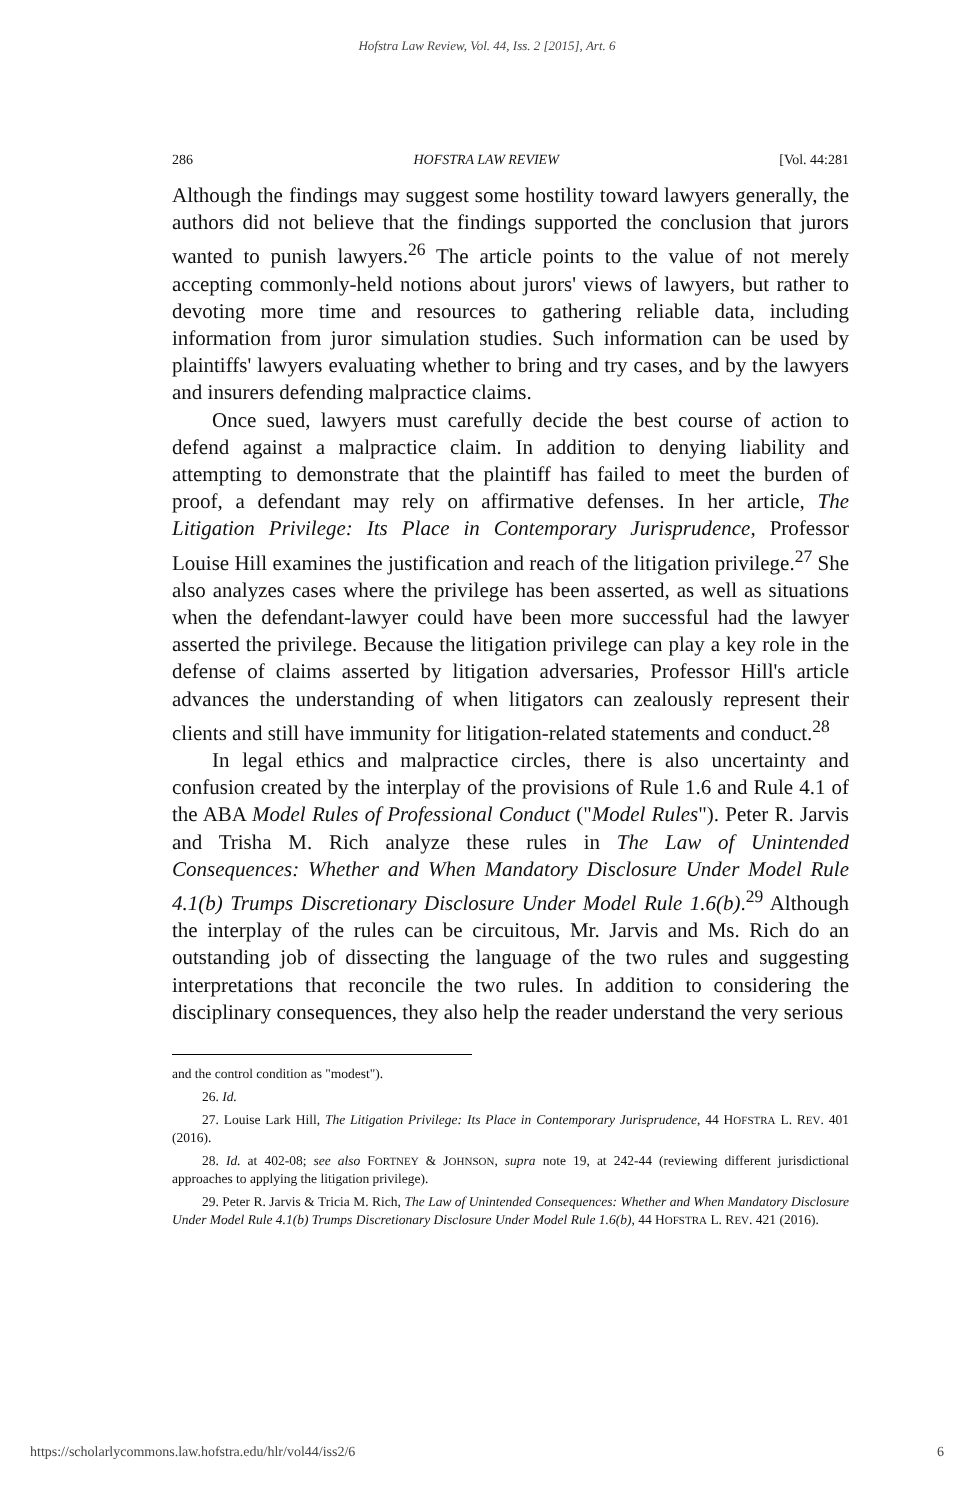Hofstra Law Review, Vol. 44, Iss. 2 [2015], Art. 6
286 HOFSTRA LAW REVIEW [Vol. 44:281
Although the findings may suggest some hostility toward lawyers generally, the authors did not believe that the findings supported the conclusion that jurors wanted to punish lawyers.<sup>26</sup> The article points to the value of not merely accepting commonly-held notions about jurors' views of lawyers, but rather to devoting more time and resources to gathering reliable data, including information from juror simulation studies. Such information can be used by plaintiffs' lawyers evaluating whether to bring and try cases, and by the lawyers and insurers defending malpractice claims.
Once sued, lawyers must carefully decide the best course of action to defend against a malpractice claim. In addition to denying liability and attempting to demonstrate that the plaintiff has failed to meet the burden of proof, a defendant may rely on affirmative defenses. In her article, The Litigation Privilege: Its Place in Contemporary Jurisprudence, Professor Louise Hill examines the justification and reach of the litigation privilege.<sup>27</sup> She also analyzes cases where the privilege has been asserted, as well as situations when the defendant-lawyer could have been more successful had the lawyer asserted the privilege. Because the litigation privilege can play a key role in the defense of claims asserted by litigation adversaries, Professor Hill's article advances the understanding of when litigators can zealously represent their clients and still have immunity for litigation-related statements and conduct.<sup>28</sup>
In legal ethics and malpractice circles, there is also uncertainty and confusion created by the interplay of the provisions of Rule 1.6 and Rule 4.1 of the ABA Model Rules of Professional Conduct ("Model Rules"). Peter R. Jarvis and Trisha M. Rich analyze these rules in The Law of Unintended Consequences: Whether and When Mandatory Disclosure Under Model Rule 4.1(b) Trumps Discretionary Disclosure Under Model Rule 1.6(b).<sup>29</sup> Although the interplay of the rules can be circuitous, Mr. Jarvis and Ms. Rich do an outstanding job of dissecting the language of the two rules and suggesting interpretations that reconcile the two rules. In addition to considering the disciplinary consequences, they also help the reader understand the very serious
and the control condition as "modest").
26. Id.
27. Louise Lark Hill, The Litigation Privilege: Its Place in Contemporary Jurisprudence, 44 HOFSTRA L. REV. 401 (2016).
28. Id. at 402-08; see also FORTNEY & JOHNSON, supra note 19, at 242-44 (reviewing different jurisdictional approaches to applying the litigation privilege).
29. Peter R. Jarvis & Tricia M. Rich, The Law of Unintended Consequences: Whether and When Mandatory Disclosure Under Model Rule 4.1(b) Trumps Discretionary Disclosure Under Model Rule 1.6(b), 44 HOFSTRA L. REV. 421 (2016).
https://scholarlycommons.law.hofstra.edu/hlr/vol44/iss2/6 6